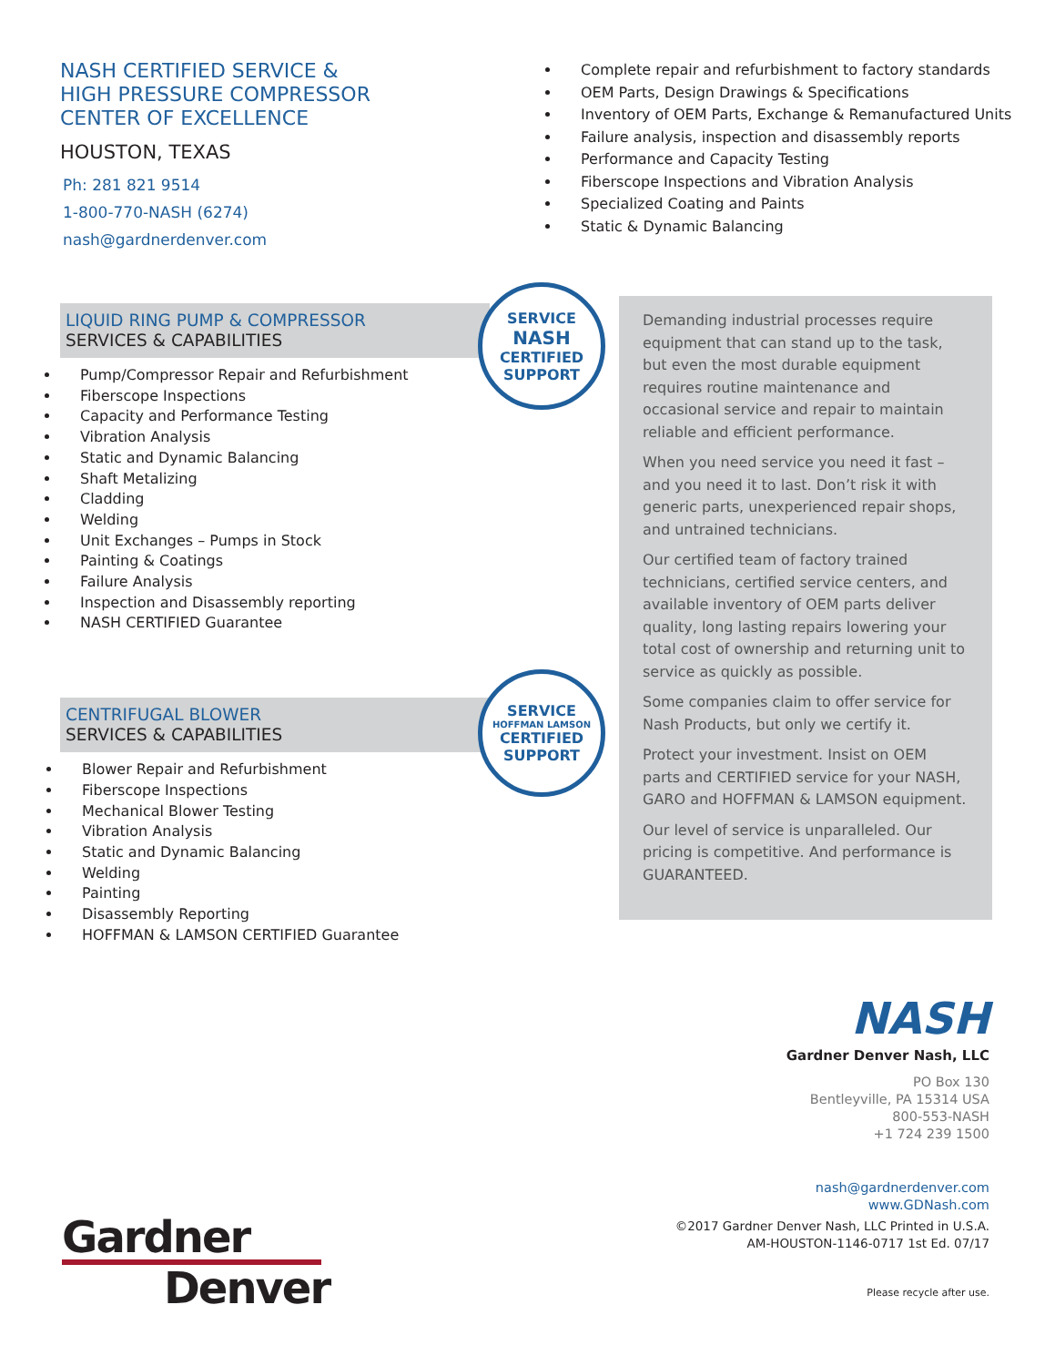NASH CERTIFIED SERVICE &
HIGH PRESSURE COMPRESSOR
CENTER OF EXCELLENCE
HOUSTON, TEXAS
Ph: 281 821 9514
1-800-770-NASH (6274)
nash@gardnerdenver.com
Complete repair and refurbishment to factory standards
OEM Parts, Design Drawings & Specifications
Inventory of OEM Parts, Exchange & Remanufactured Units
Failure analysis, inspection and disassembly reports
Performance and Capacity Testing
Fiberscope Inspections and Vibration Analysis
Specialized Coating and Paints
Static & Dynamic Balancing
LIQUID RING PUMP & COMPRESSOR
SERVICES & CAPABILITIES
Pump/Compressor Repair and Refurbishment
Fiberscope Inspections
Capacity and Performance Testing
Vibration Analysis
Static and Dynamic Balancing
Shaft Metalizing
Cladding
Welding
Unit Exchanges – Pumps in Stock
Painting & Coatings
Failure Analysis
Inspection and Disassembly reporting
NASH CERTIFIED Guarantee
CENTRIFUGAL BLOWER
SERVICES & CAPABILITIES
Blower Repair and Refurbishment
Fiberscope Inspections
Mechanical Blower Testing
Vibration Analysis
Static and Dynamic Balancing
Welding
Painting
Disassembly Reporting
HOFFMAN & LAMSON CERTIFIED Guarantee
SERVICE
NASH
CERTIFIED
SUPPORT
SERVICE
HOFFMAN LAMSON
CERTIFIED
SUPPORT
Demanding industrial processes require equipment that can stand up to the task, but even the most durable equipment requires routine maintenance and occasional service and repair to maintain reliable and efficient performance.
When you need service you need it fast – and you need it to last. Don’t risk it with generic parts, unexperienced repair shops, and untrained technicians.
Our certified team of factory trained technicians, certified service centers, and available inventory of OEM parts deliver quality, long lasting repairs lowering your total cost of ownership and returning unit to service as quickly as possible.
Some companies claim to offer service for Nash Products, but only we certify it.
Protect your investment. Insist on OEM parts and CERTIFIED service for your NASH, GARO and HOFFMAN & LAMSON equipment.
Our level of service is unparalleled. Our pricing is competitive. And performance is GUARANTEED.
NASH
Gardner Denver Nash, LLC
PO Box 130
Bentleyville, PA 15314 USA
800-553-NASH
+1 724 239 1500
nash@gardnerdenver.com
www.GDNash.com
©2017 Gardner Denver Nash, LLC Printed in U.S.A.
AM-HOUSTON-1146-0717 1st Ed. 07/17
Please recycle after use.
Gardner
Denver